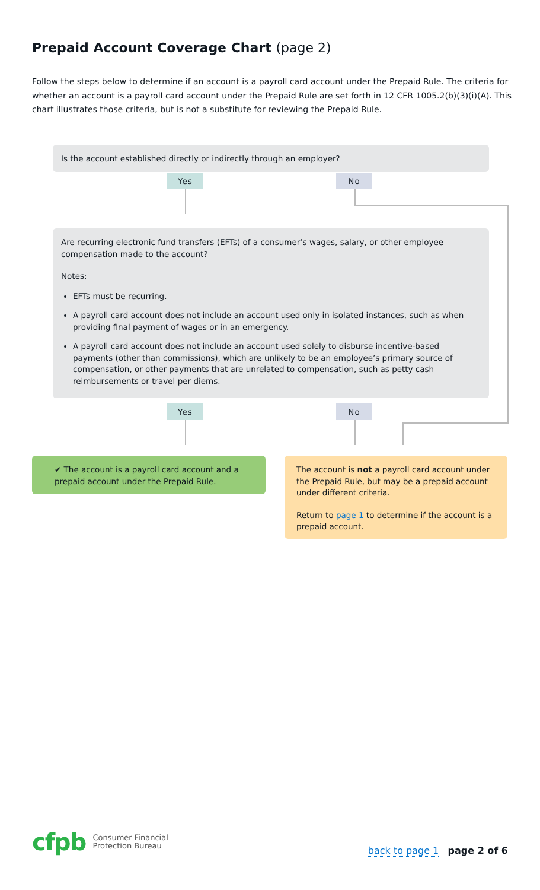Prepaid Account Coverage Chart (page 2)
Follow the steps below to determine if an account is a payroll card account under the Prepaid Rule. The criteria for whether an account is a payroll card account under the Prepaid Rule are set forth in 12 CFR 1005.2(b)(3)(i)(A). This chart illustrates those criteria, but is not a substitute for reviewing the Prepaid Rule.
Is the account established directly or indirectly through an employer?
Yes No
Are recurring electronic fund transfers (EFTs) of a consumer’s wages, salary, or other employee compensation made to the account?
Notes:
EFTs must be recurring.
A payroll card account does not include an account used only in isolated instances, such as when providing final payment of wages or in an emergency.
A payroll card account does not include an account used solely to disburse incentive-based payments (other than commissions), which are unlikely to be an employee’s primary source of compensation, or other payments that are unrelated to compensation, such as petty cash reimbursements or travel per diems.
Yes No
✔ The account is a payroll card account and a prepaid account under the Prepaid Rule.
The account is not a payroll card account under the Prepaid Rule, but may be a prepaid account under different criteria.
Return to page 1 to determine if the account is a prepaid account.
cfpb Consumer Financial
Protection Bureau
back to page 1 page 2 of 6